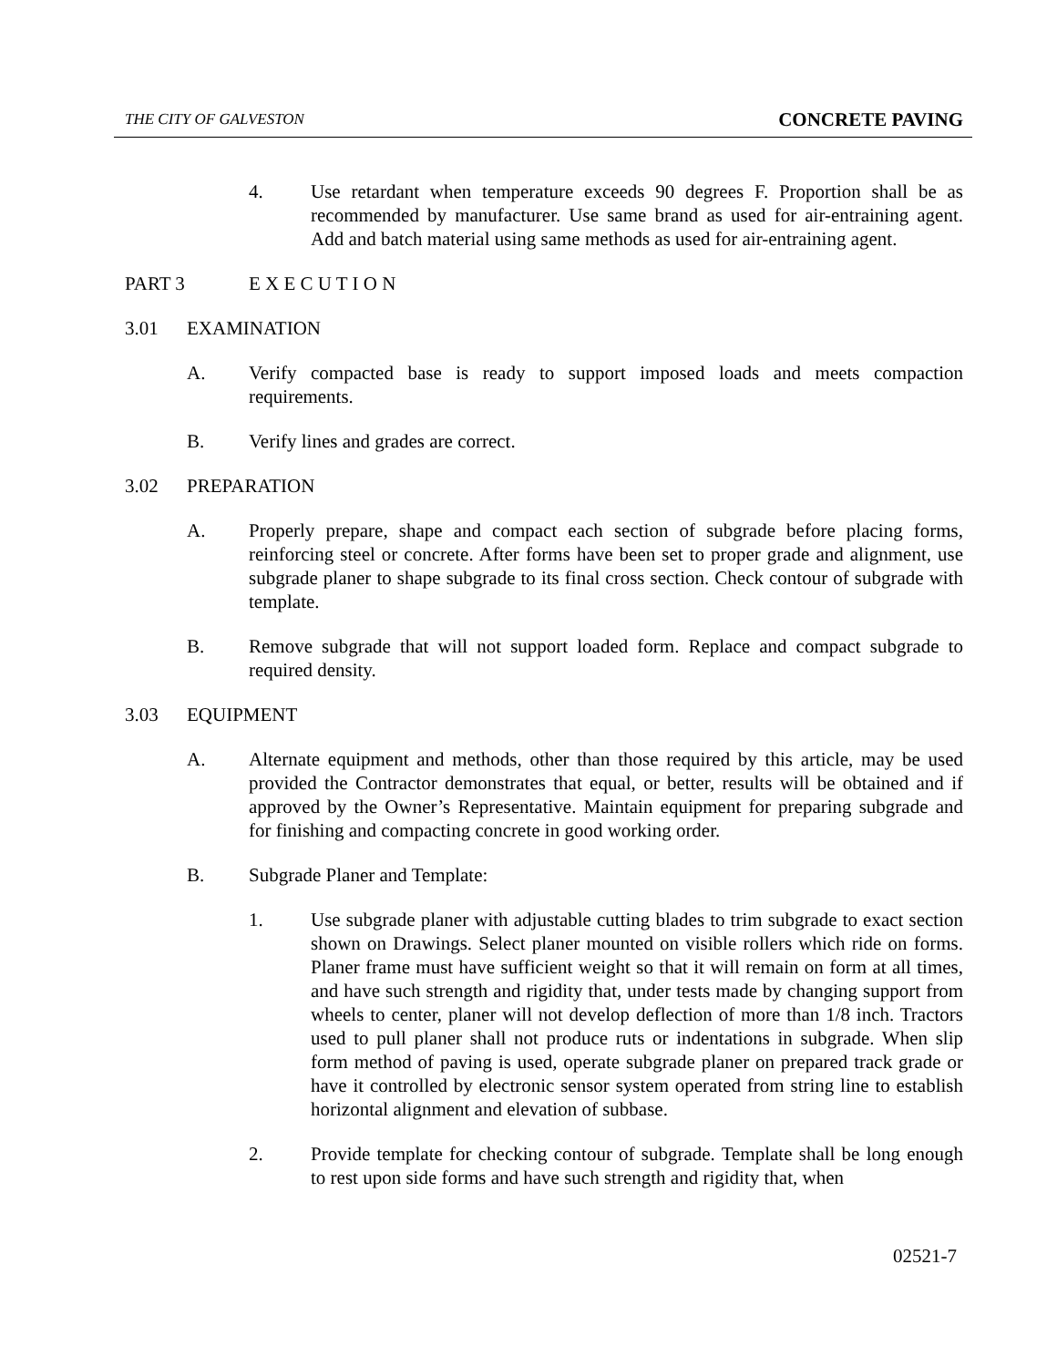THE CITY OF GALVESTON CONCRETE PAVING
4. Use retardant when temperature exceeds 90 degrees F. Proportion shall be as recommended by manufacturer. Use same brand as used for air-entraining agent. Add and batch material using same methods as used for air-entraining agent.
PART 3 E X E C U T I O N
3.01 EXAMINATION
A. Verify compacted base is ready to support imposed loads and meets compaction requirements.
B. Verify lines and grades are correct.
3.02 PREPARATION
A. Properly prepare, shape and compact each section of subgrade before placing forms, reinforcing steel or concrete. After forms have been set to proper grade and alignment, use subgrade planer to shape subgrade to its final cross section. Check contour of subgrade with template.
B. Remove subgrade that will not support loaded form. Replace and compact subgrade to required density.
3.03 EQUIPMENT
A. Alternate equipment and methods, other than those required by this article, may be used provided the Contractor demonstrates that equal, or better, results will be obtained and if approved by the Owner’s Representative. Maintain equipment for preparing subgrade and for finishing and compacting concrete in good working order.
B. Subgrade Planer and Template:
1. Use subgrade planer with adjustable cutting blades to trim subgrade to exact section shown on Drawings. Select planer mounted on visible rollers which ride on forms. Planer frame must have sufficient weight so that it will remain on form at all times, and have such strength and rigidity that, under tests made by changing support from wheels to center, planer will not develop deflection of more than 1/8 inch. Tractors used to pull planer shall not produce ruts or indentations in subgrade. When slip form method of paving is used, operate subgrade planer on prepared track grade or have it controlled by electronic sensor system operated from string line to establish horizontal alignment and elevation of subbase.
2. Provide template for checking contour of subgrade. Template shall be long enough to rest upon side forms and have such strength and rigidity that, when
02521-7